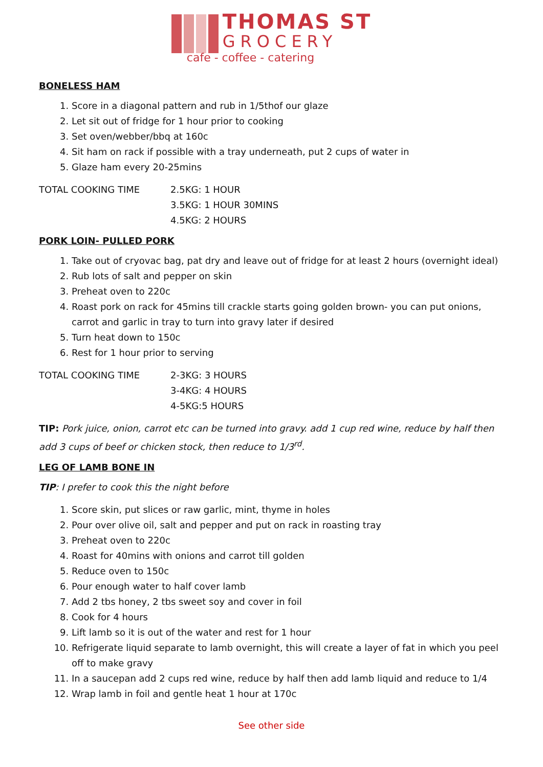THOMAS ST
GROCERY
cafe - coffee - catering
BONELESS HAM
1. Score in a diagonal pattern and rub in 1/5thof our glaze
2. Let sit out of fridge for 1 hour prior to cooking
3. Set oven/webber/bbq at 160c
4. Sit ham on rack if possible with a tray underneath, put 2 cups of water in
5. Glaze ham every 20-25mins
TOTAL COOKING TIME 2.5KG: 1 HOUR
3.5KG: 1 HOUR 30MINS
4.5KG: 2 HOURS
PORK LOIN- PULLED PORK
1. Take out of cryovac bag, pat dry and leave out of fridge for at least 2 hours (overnight ideal)
2. Rub lots of salt and pepper on skin
3. Preheat oven to 220c
4. Roast pork on rack for 45mins till crackle starts going golden brown- you can put onions, carrot and garlic in tray to turn into gravy later if desired
5. Turn heat down to 150c
6. Rest for 1 hour prior to serving
TOTAL COOKING TIME 2-3KG: 3 HOURS
3-4KG: 4 HOURS
4-5KG:5 HOURS
TIP: Pork juice, onion, carrot etc can be turned into gravy. add 1 cup red wine, reduce by half then add 3 cups of beef or chicken stock, then reduce to 1/3<sup>rd</sup>.
LEG OF LAMB BONE IN
TIP: I prefer to cook this the night before
1. Score skin, put slices or raw garlic, mint, thyme in holes
2. Pour over olive oil, salt and pepper and put on rack in roasting tray
3. Preheat oven to 220c
4. Roast for 40mins with onions and carrot till golden
5. Reduce oven to 150c
6. Pour enough water to half cover lamb
7. Add 2 tbs honey, 2 tbs sweet soy and cover in foil
8. Cook for 4 hours
9. Lift lamb so it is out of the water and rest for 1 hour
10. Refrigerate liquid separate to lamb overnight, this will create a layer of fat in which you peel off to make gravy
11. In a saucepan add 2 cups red wine, reduce by half then add lamb liquid and reduce to 1/4
12. Wrap lamb in foil and gentle heat 1 hour at 170c
See other side